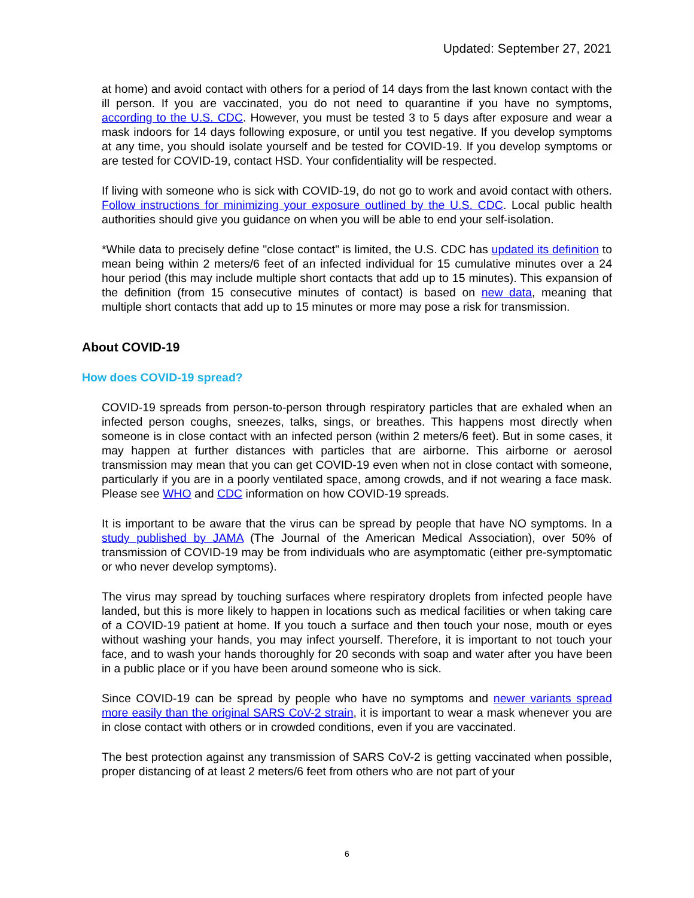Updated: September 27, 2021
at home) and avoid contact with others for a period of 14 days from the last known contact with the ill person. If you are vaccinated, you do not need to quarantine if you have no symptoms, according to the U.S. CDC. However, you must be tested 3 to 5 days after exposure and wear a mask indoors for 14 days following exposure, or until you test negative. If you develop symptoms at any time, you should isolate yourself and be tested for COVID-19. If you develop symptoms or are tested for COVID-19, contact HSD. Your confidentiality will be respected.
If living with someone who is sick with COVID-19, do not go to work and avoid contact with others. Follow instructions for minimizing your exposure outlined by the U.S. CDC. Local public health authorities should give you guidance on when you will be able to end your self-isolation.
*While data to precisely define "close contact" is limited, the U.S. CDC has updated its definition to mean being within 2 meters/6 feet of an infected individual for 15 cumulative minutes over a 24 hour period (this may include multiple short contacts that add up to 15 minutes). This expansion of the definition (from 15 consecutive minutes of contact) is based on new data, meaning that multiple short contacts that add up to 15 minutes or more may pose a risk for transmission.
About COVID-19
How does COVID-19 spread?
COVID-19 spreads from person-to-person through respiratory particles that are exhaled when an infected person coughs, sneezes, talks, sings, or breathes. This happens most directly when someone is in close contact with an infected person (within 2 meters/6 feet). But in some cases, it may happen at further distances with particles that are airborne. This airborne or aerosol transmission may mean that you can get COVID-19 even when not in close contact with someone, particularly if you are in a poorly ventilated space, among crowds, and if not wearing a face mask. Please see WHO and CDC information on how COVID-19 spreads.
It is important to be aware that the virus can be spread by people that have NO symptoms. In a study published by JAMA (The Journal of the American Medical Association), over 50% of transmission of COVID-19 may be from individuals who are asymptomatic (either pre-symptomatic or who never develop symptoms).
The virus may spread by touching surfaces where respiratory droplets from infected people have landed, but this is more likely to happen in locations such as medical facilities or when taking care of a COVID-19 patient at home. If you touch a surface and then touch your nose, mouth or eyes without washing your hands, you may infect yourself. Therefore, it is important to not touch your face, and to wash your hands thoroughly for 20 seconds with soap and water after you have been in a public place or if you have been around someone who is sick.
Since COVID-19 can be spread by people who have no symptoms and newer variants spread more easily than the original SARS CoV-2 strain, it is important to wear a mask whenever you are in close contact with others or in crowded conditions, even if you are vaccinated.
The best protection against any transmission of SARS CoV-2 is getting vaccinated when possible, proper distancing of at least 2 meters/6 feet from others who are not part of your
6